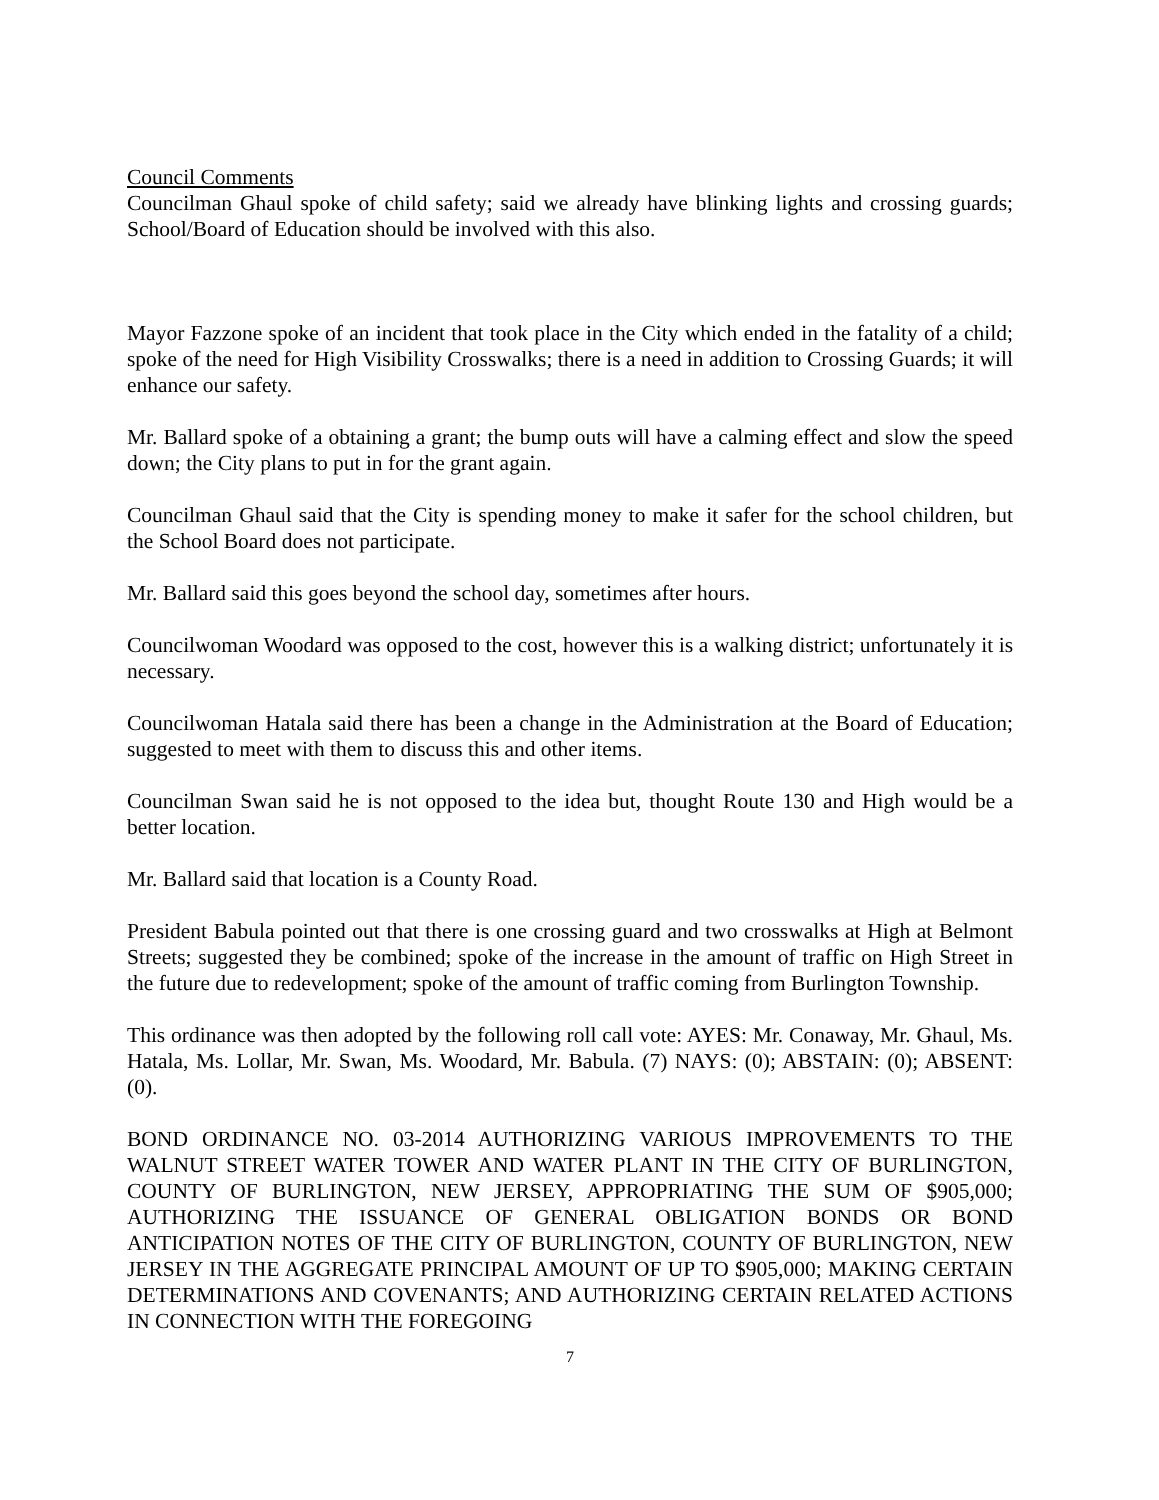Council Comments
Councilman Ghaul spoke of child safety; said we already have blinking lights and crossing guards; School/Board of Education should be involved with this also.
Mayor Fazzone spoke of an incident that took place in the City which ended in the fatality of a child; spoke of the need for High Visibility Crosswalks; there is a need in addition to Crossing Guards; it will enhance our safety.
Mr. Ballard spoke of a obtaining a grant; the bump outs will have a calming effect and slow the speed down; the City plans to put in for the grant again.
Councilman Ghaul said that the City is spending money to make it safer for the school children, but the School Board does not participate.
Mr. Ballard said this goes beyond the school day, sometimes after hours.
Councilwoman Woodard was opposed to the cost, however this is a walking district; unfortunately it is necessary.
Councilwoman Hatala said there has been a change in the Administration at the Board of Education; suggested to meet with them to discuss this and other items.
Councilman Swan said he is not opposed to the idea but, thought Route 130 and High would be a better location.
Mr. Ballard said that location is a County Road.
President Babula pointed out that there is one crossing guard and two crosswalks at High at Belmont Streets; suggested they be combined; spoke of the increase in the amount of traffic on High Street in the future due to redevelopment; spoke of the amount of traffic coming from Burlington Township.
This ordinance was then adopted by the following roll call vote: AYES: Mr. Conaway, Mr. Ghaul, Ms. Hatala, Ms. Lollar, Mr. Swan, Ms. Woodard, Mr. Babula. (7) NAYS: (0); ABSTAIN: (0); ABSENT: (0).
BOND ORDINANCE NO. 03-2014 AUTHORIZING VARIOUS IMPROVEMENTS TO THE WALNUT STREET WATER TOWER AND WATER PLANT IN THE CITY OF BURLINGTON, COUNTY OF BURLINGTON, NEW JERSEY, APPROPRIATING THE SUM OF $905,000; AUTHORIZING THE ISSUANCE OF GENERAL OBLIGATION BONDS OR BOND ANTICIPATION NOTES OF THE CITY OF BURLINGTON, COUNTY OF BURLINGTON, NEW JERSEY IN THE AGGREGATE PRINCIPAL AMOUNT OF UP TO $905,000; MAKING CERTAIN DETERMINATIONS AND COVENANTS; AND AUTHORIZING CERTAIN RELATED ACTIONS IN CONNECTION WITH THE FOREGOING
7